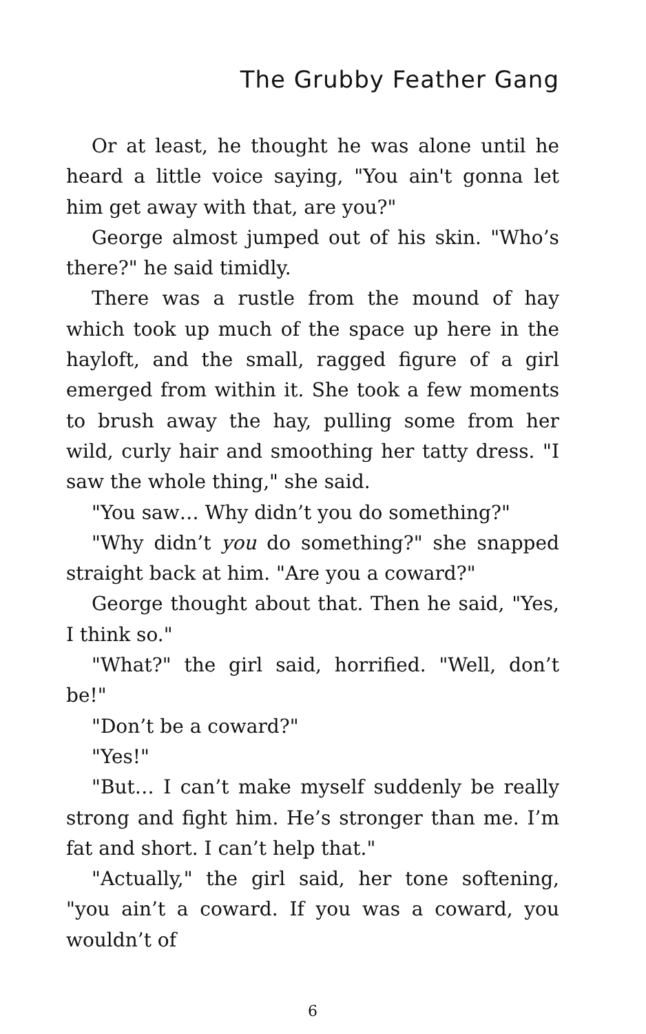The Grubby Feather Gang
Or at least, he thought he was alone until he heard a little voice saying, "You ain't gonna let him get away with that, are you?"
George almost jumped out of his skin. "Who’s there?" he said timidly.
There was a rustle from the mound of hay which took up much of the space up here in the hayloft, and the small, ragged figure of a girl emerged from within it. She took a few moments to brush away the hay, pulling some from her wild, curly hair and smoothing her tatty dress. "I saw the whole thing," she said.
"You saw… Why didn’t you do something?"
"Why didn’t you do something?" she snapped straight back at him. "Are you a coward?"
George thought about that. Then he said, "Yes, I think so."
"What?" the girl said, horrified. "Well, don’t be!"
"Don’t be a coward?"
"Yes!"
"But… I can’t make myself suddenly be really strong and fight him. He’s stronger than me. I’m fat and short. I can’t help that."
"Actually," the girl said, her tone softening, "you ain’t a coward. If you was a coward, you wouldn’t of
6